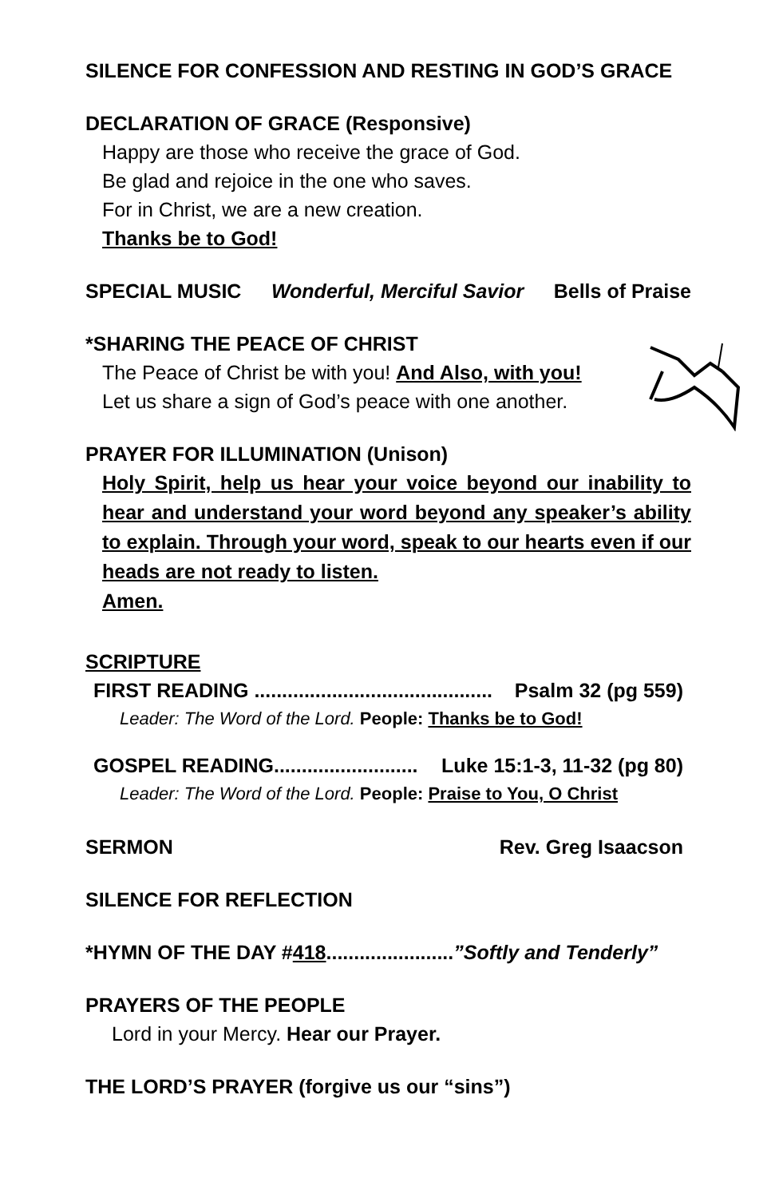SILENCE FOR CONFESSION AND RESTING IN GOD’S GRACE
DECLARATION OF GRACE (Responsive)
Happy are those who receive the grace of God.
Be glad and rejoice in the one who saves.
For in Christ, we are a new creation.
Thanks be to God!
SPECIAL MUSIC Wonderful, Merciful Savior Bells of Praise
*SHARING THE PEACE OF CHRIST
The Peace of Christ be with you! And Also, with you!
Let us share a sign of God’s peace with one another.
PRAYER FOR ILLUMINATION (Unison)
Holy Spirit, help us hear your voice beyond our inability to hear and understand your word beyond any speaker’s ability to explain. Through your word, speak to our hearts even if our heads are not ready to listen.
Amen.
SCRIPTURE
FIRST READING ........................................... Psalm 32 (pg 559)
Leader: The Word of the Lord. People: Thanks be to God!
GOSPEL READING.......................... Luke 15:1-3, 11-32 (pg 80)
Leader: The Word of the Lord. People: Praise to You, O Christ
SERMON Rev. Greg Isaacson
SILENCE FOR REFLECTION
*HYMN OF THE DAY #418.......................”Softly and Tenderly”
PRAYERS OF THE PEOPLE
Lord in your Mercy. Hear our Prayer.
THE LORD’S PRAYER (forgive us our “sins”)